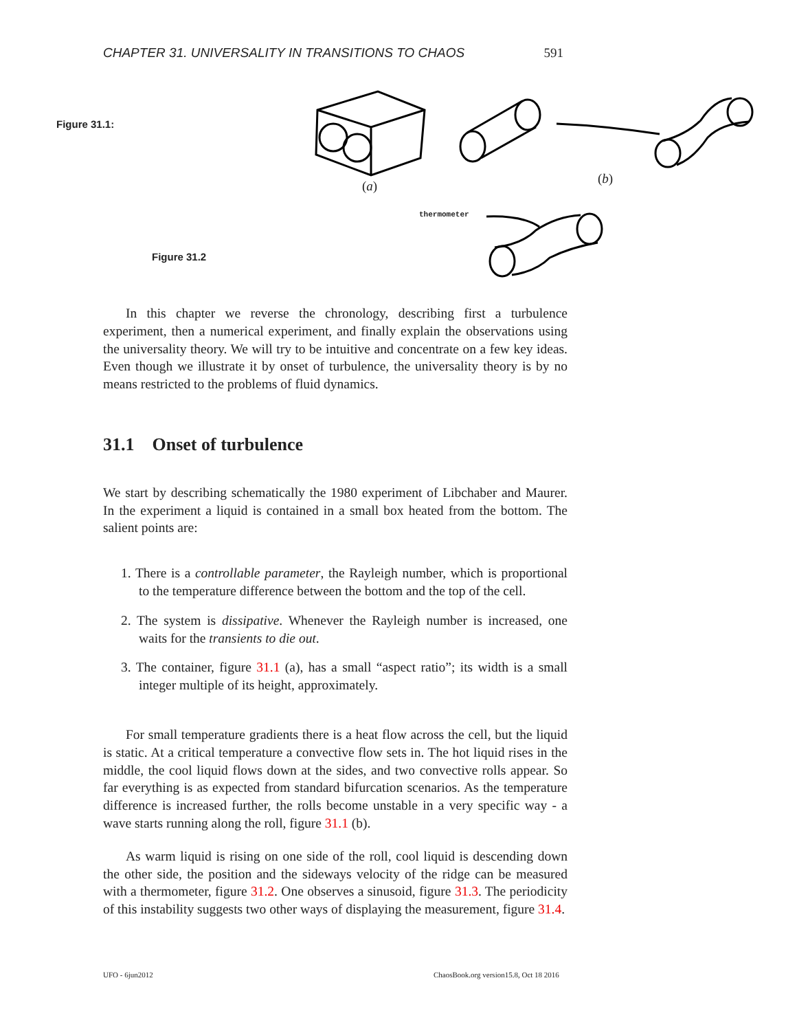CHAPTER 31. UNIVERSALITY IN TRANSITIONS TO CHAOS 591
Figure 31.1:
Figure 31.2
(a) (b)
thermometer
In this chapter we reverse the chronology, describing first a turbulence experiment, then a numerical experiment, and finally explain the observations using the universality theory. We will try to be intuitive and concentrate on a few key ideas. Even though we illustrate it by onset of turbulence, the universality theory is by no means restricted to the problems of fluid dynamics.
31.1 Onset of turbulence
We start by describing schematically the 1980 experiment of Libchaber and Maurer. In the experiment a liquid is contained in a small box heated from the bottom. The salient points are:
1. There is a controllable parameter, the Rayleigh number, which is proportional to the temperature difference between the bottom and the top of the cell.
2. The system is dissipative. Whenever the Rayleigh number is increased, one waits for the transients to die out.
3. The container, figure 31.1 (a), has a small “aspect ratio”; its width is a small integer multiple of its height, approximately.
For small temperature gradients there is a heat flow across the cell, but the liquid is static. At a critical temperature a convective flow sets in. The hot liquid rises in the middle, the cool liquid flows down at the sides, and two convective rolls appear. So far everything is as expected from standard bifurcation scenarios. As the temperature difference is increased further, the rolls become unstable in a very specific way - a wave starts running along the roll, figure 31.1 (b).
As warm liquid is rising on one side of the roll, cool liquid is descending down the other side, the position and the sideways velocity of the ridge can be measured with a thermometer, figure 31.2. One observes a sinusoid, figure 31.3. The periodicity of this instability suggests two other ways of displaying the measurement, figure 31.4.
UFO - 6jun2012
ChaosBook.org version15.8, Oct 18 2016